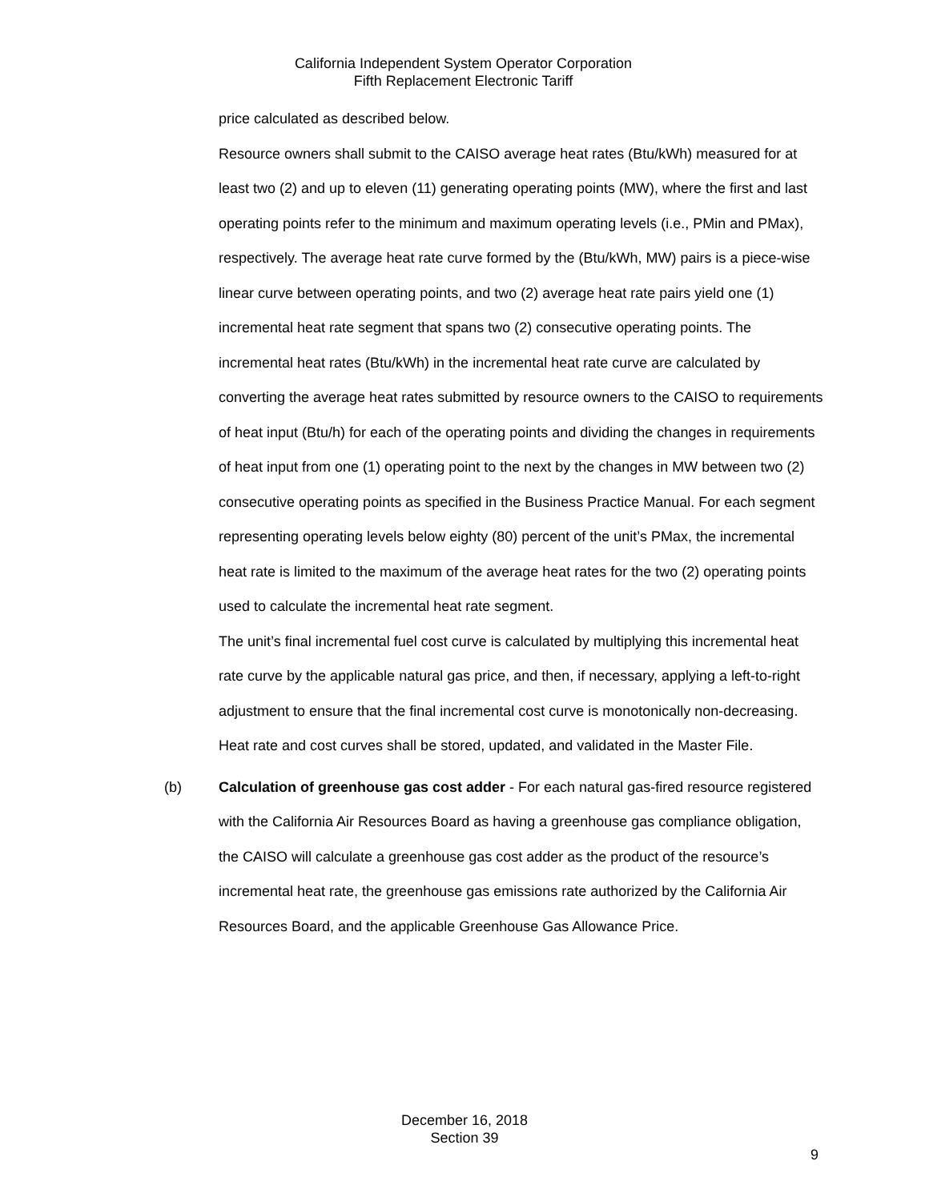California Independent System Operator Corporation
Fifth Replacement Electronic Tariff
price calculated as described below.
Resource owners shall submit to the CAISO average heat rates (Btu/kWh) measured for at least two (2) and up to eleven (11) generating operating points (MW), where the first and last operating points refer to the minimum and maximum operating levels (i.e., PMin and PMax), respectively. The average heat rate curve formed by the (Btu/kWh, MW) pairs is a piece-wise linear curve between operating points, and two (2) average heat rate pairs yield one (1) incremental heat rate segment that spans two (2) consecutive operating points. The incremental heat rates (Btu/kWh) in the incremental heat rate curve are calculated by converting the average heat rates submitted by resource owners to the CAISO to requirements of heat input (Btu/h) for each of the operating points and dividing the changes in requirements of heat input from one (1) operating point to the next by the changes in MW between two (2) consecutive operating points as specified in the Business Practice Manual. For each segment representing operating levels below eighty (80) percent of the unit’s PMax, the incremental heat rate is limited to the maximum of the average heat rates for the two (2) operating points used to calculate the incremental heat rate segment.
The unit’s final incremental fuel cost curve is calculated by multiplying this incremental heat rate curve by the applicable natural gas price, and then, if necessary, applying a left-to-right adjustment to ensure that the final incremental cost curve is monotonically non-decreasing. Heat rate and cost curves shall be stored, updated, and validated in the Master File.
(b) Calculation of greenhouse gas cost adder - For each natural gas-fired resource registered with the California Air Resources Board as having a greenhouse gas compliance obligation, the CAISO will calculate a greenhouse gas cost adder as the product of the resource’s incremental heat rate, the greenhouse gas emissions rate authorized by the California Air Resources Board, and the applicable Greenhouse Gas Allowance Price.
December 16, 2018
Section 39
9